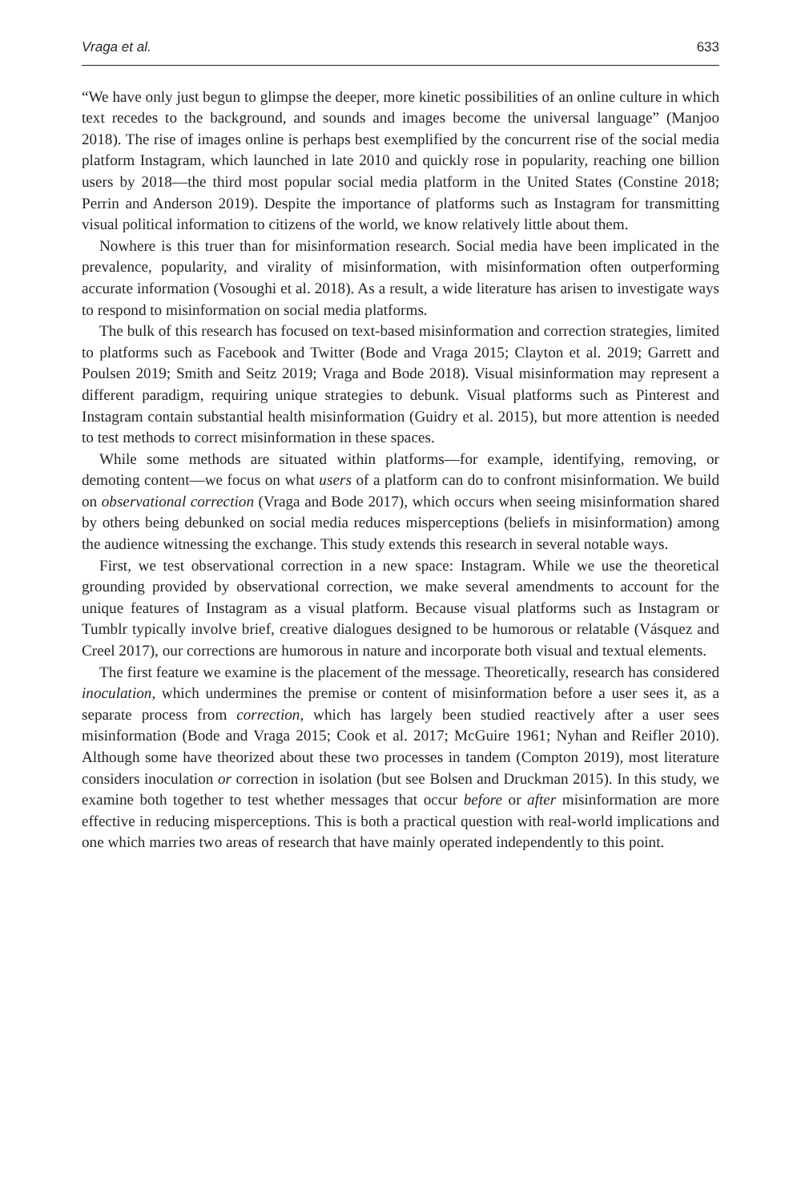Vraga et al. 633
“We have only just begun to glimpse the deeper, more kinetic possibilities of an online culture in which text recedes to the background, and sounds and images become the universal language” (Manjoo 2018). The rise of images online is perhaps best exemplified by the concurrent rise of the social media platform Instagram, which launched in late 2010 and quickly rose in popularity, reaching one billion users by 2018—the third most popular social media platform in the United States (Constine 2018; Perrin and Anderson 2019). Despite the importance of platforms such as Instagram for transmitting visual political information to citizens of the world, we know relatively little about them.
Nowhere is this truer than for misinformation research. Social media have been implicated in the prevalence, popularity, and virality of misinformation, with misinformation often outperforming accurate information (Vosoughi et al. 2018). As a result, a wide literature has arisen to investigate ways to respond to misinformation on social media platforms.
The bulk of this research has focused on text-based misinformation and correction strategies, limited to platforms such as Facebook and Twitter (Bode and Vraga 2015; Clayton et al. 2019; Garrett and Poulsen 2019; Smith and Seitz 2019; Vraga and Bode 2018). Visual misinformation may represent a different paradigm, requiring unique strategies to debunk. Visual platforms such as Pinterest and Instagram contain substantial health misinformation (Guidry et al. 2015), but more attention is needed to test methods to correct misinformation in these spaces.
While some methods are situated within platforms—for example, identifying, removing, or demoting content—we focus on what users of a platform can do to confront misinformation. We build on observational correction (Vraga and Bode 2017), which occurs when seeing misinformation shared by others being debunked on social media reduces misperceptions (beliefs in misinformation) among the audience witnessing the exchange. This study extends this research in several notable ways.
First, we test observational correction in a new space: Instagram. While we use the theoretical grounding provided by observational correction, we make several amendments to account for the unique features of Instagram as a visual platform. Because visual platforms such as Instagram or Tumblr typically involve brief, creative dialogues designed to be humorous or relatable (Vásquez and Creel 2017), our corrections are humorous in nature and incorporate both visual and textual elements.
The first feature we examine is the placement of the message. Theoretically, research has considered inoculation, which undermines the premise or content of misinformation before a user sees it, as a separate process from correction, which has largely been studied reactively after a user sees misinformation (Bode and Vraga 2015; Cook et al. 2017; McGuire 1961; Nyhan and Reifler 2010). Although some have theorized about these two processes in tandem (Compton 2019), most literature considers inoculation or correction in isolation (but see Bolsen and Druckman 2015). In this study, we examine both together to test whether messages that occur before or after misinformation are more effective in reducing misperceptions. This is both a practical question with real-world implications and one which marries two areas of research that have mainly operated independently to this point.